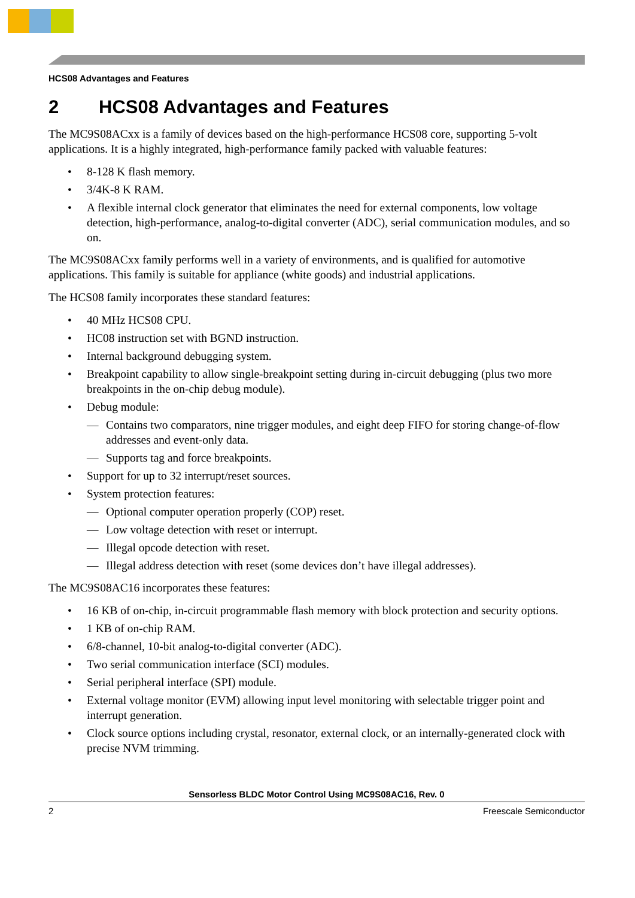HCS08 Advantages and Features
2 HCS08 Advantages and Features
The MC9S08ACxx is a family of devices based on the high-performance HCS08 core, supporting 5-volt applications. It is a highly integrated, high-performance family packed with valuable features:
• 8-128 K flash memory.
• 3/4K-8 K RAM.
• A flexible internal clock generator that eliminates the need for external components, low voltage detection, high-performance, analog-to-digital converter (ADC), serial communication modules, and so on.
The MC9S08ACxx family performs well in a variety of environments, and is qualified for automotive applications. This family is suitable for appliance (white goods) and industrial applications.
The HCS08 family incorporates these standard features:
• 40 MHz HCS08 CPU.
• HC08 instruction set with BGND instruction.
• Internal background debugging system.
• Breakpoint capability to allow single-breakpoint setting during in-circuit debugging (plus two more breakpoints in the on-chip debug module).
• Debug module:
— Contains two comparators, nine trigger modules, and eight deep FIFO for storing change-of-flow addresses and event-only data.
— Supports tag and force breakpoints.
• Support for up to 32 interrupt/reset sources.
• System protection features:
— Optional computer operation properly (COP) reset.
— Low voltage detection with reset or interrupt.
— Illegal opcode detection with reset.
— Illegal address detection with reset (some devices don’t have illegal addresses).
The MC9S08AC16 incorporates these features:
• 16 KB of on-chip, in-circuit programmable flash memory with block protection and security options.
• 1 KB of on-chip RAM.
• 6/8-channel, 10-bit analog-to-digital converter (ADC).
• Two serial communication interface (SCI) modules.
• Serial peripheral interface (SPI) module.
• External voltage monitor (EVM) allowing input level monitoring with selectable trigger point and interrupt generation.
• Clock source options including crystal, resonator, external clock, or an internally-generated clock with precise NVM trimming.
Sensorless BLDC Motor Control Using MC9S08AC16, Rev. 0
2 Freescale Semiconductor